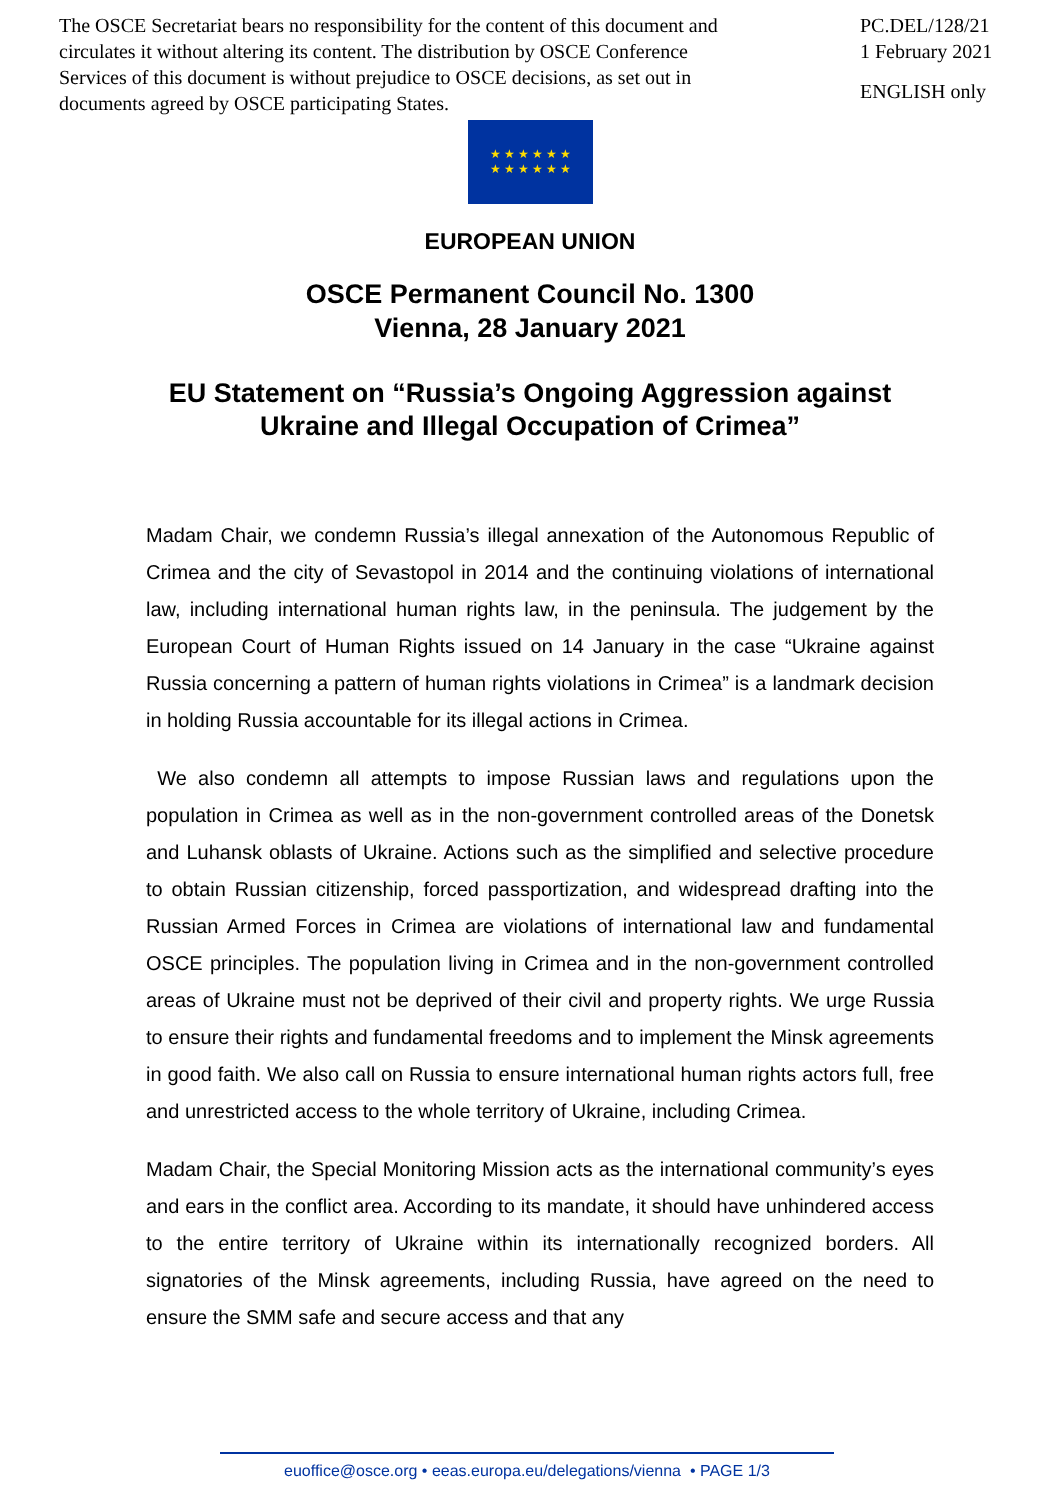The OSCE Secretariat bears no responsibility for the content of this document and circulates it without altering its content. The distribution by OSCE Conference Services of this document is without prejudice to OSCE decisions, as set out in documents agreed by OSCE participating States.
PC.DEL/128/21
1 February 2021
ENGLISH only
★ ★ ★ ★ ★ ★
★ ★ ★ ★ ★ ★
EUROPEAN UNION
OSCE Permanent Council No. 1300
Vienna, 28 January 2021
EU Statement on “Russia’s Ongoing Aggression against
Ukraine and Illegal Occupation of Crimea”
Madam Chair, we condemn Russia’s illegal annexation of the Autonomous Republic of Crimea and the city of Sevastopol in 2014 and the continuing violations of international law, including international human rights law, in the peninsula. The judgement by the European Court of Human Rights issued on 14 January in the case “Ukraine against Russia concerning a pattern of human rights violations in Crimea” is a landmark decision in holding Russia accountable for its illegal actions in Crimea.
We also condemn all attempts to impose Russian laws and regulations upon the population in Crimea as well as in the non-government controlled areas of the Donetsk and Luhansk oblasts of Ukraine. Actions such as the simplified and selective procedure to obtain Russian citizenship, forced passportization, and widespread drafting into the Russian Armed Forces in Crimea are violations of international law and fundamental OSCE principles. The population living in Crimea and in the non-government controlled areas of Ukraine must not be deprived of their civil and property rights. We urge Russia to ensure their rights and fundamental freedoms and to implement the Minsk agreements in good faith. We also call on Russia to ensure international human rights actors full, free and unrestricted access to the whole territory of Ukraine, including Crimea.
Madam Chair, the Special Monitoring Mission acts as the international community’s eyes and ears in the conflict area. According to its mandate, it should have unhindered access to the entire territory of Ukraine within its internationally recognized borders. All signatories of the Minsk agreements, including Russia, have agreed on the need to ensure the SMM safe and secure access and that any
euoffice@osce.org • eeas.europa.eu/delegations/vienna • PAGE 1/3